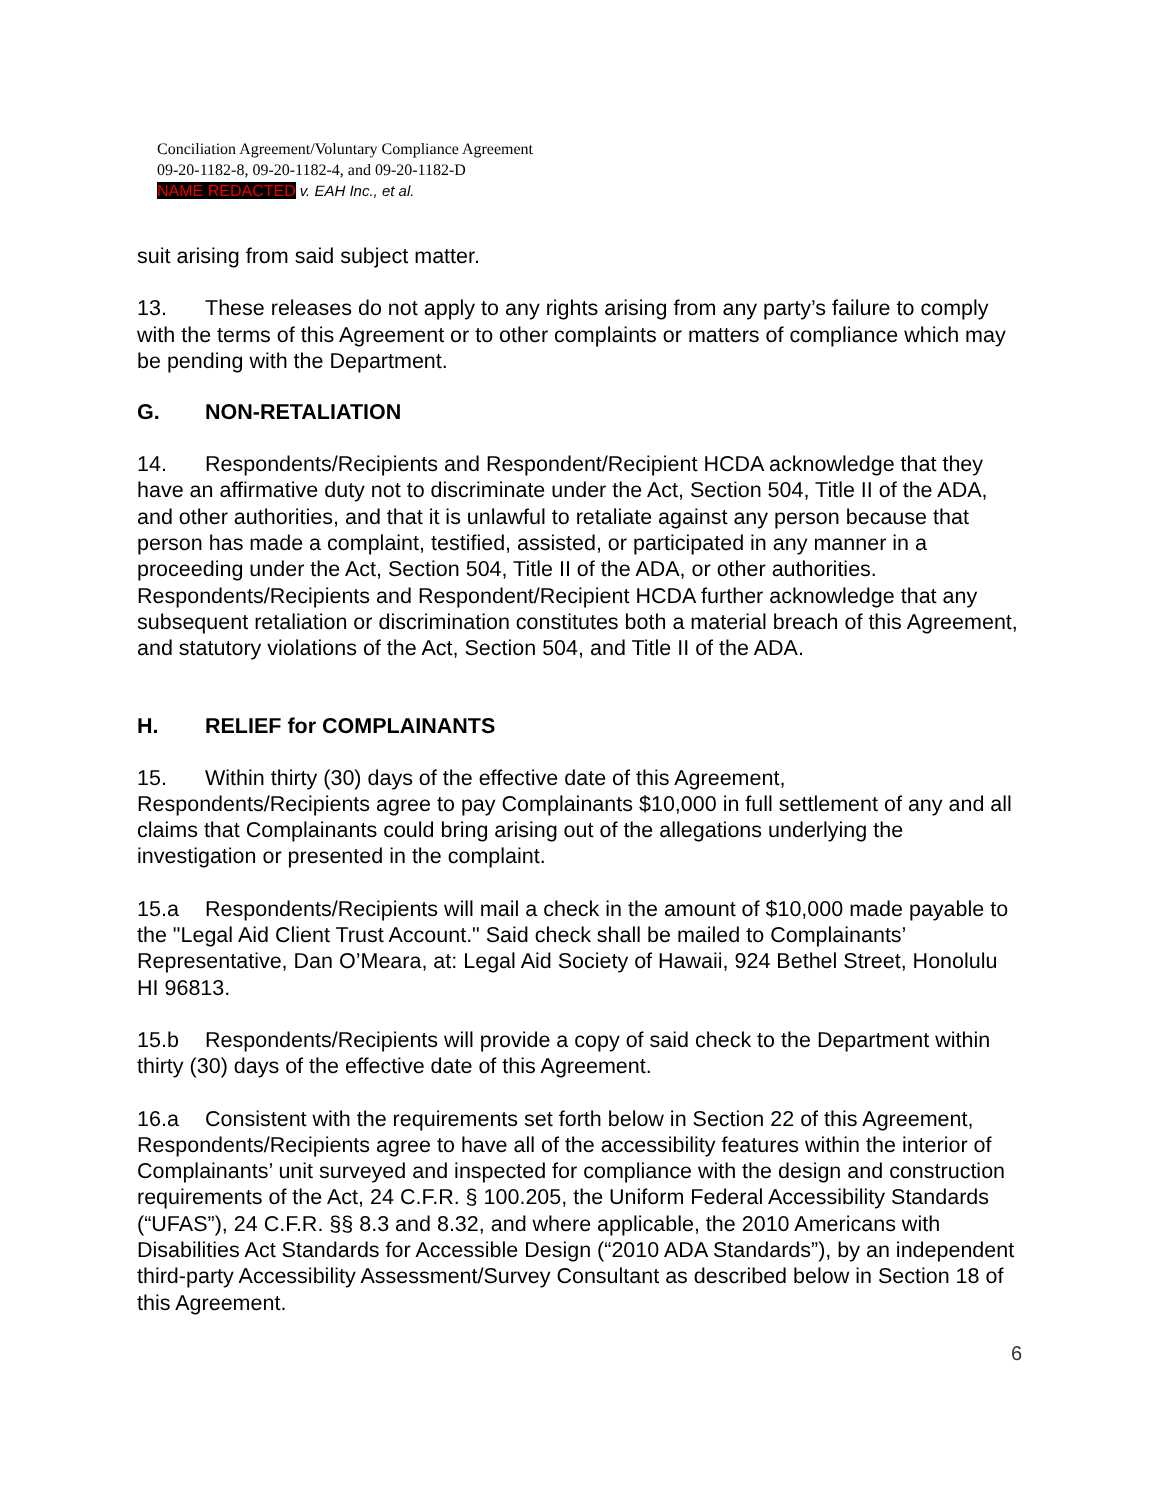Conciliation Agreement/Voluntary Compliance Agreement
09-20-1182-8, 09-20-1182-4, and 09-20-1182-D
NAME REDACTED v. EAH Inc., et al.
suit arising from said subject matter.
13. These releases do not apply to any rights arising from any party’s failure to comply with the terms of this Agreement or to other complaints or matters of compliance which may be pending with the Department.
G. NON-RETALIATION
14. Respondents/Recipients and Respondent/Recipient HCDA acknowledge that they have an affirmative duty not to discriminate under the Act, Section 504, Title II of the ADA, and other authorities, and that it is unlawful to retaliate against any person because that person has made a complaint, testified, assisted, or participated in any manner in a proceeding under the Act, Section 504, Title II of the ADA, or other authorities. Respondents/Recipients and Respondent/Recipient HCDA further acknowledge that any subsequent retaliation or discrimination constitutes both a material breach of this Agreement, and statutory violations of the Act, Section 504, and Title II of the ADA.
H. RELIEF for COMPLAINANTS
15. Within thirty (30) days of the effective date of this Agreement, Respondents/Recipients agree to pay Complainants $10,000 in full settlement of any and all claims that Complainants could bring arising out of the allegations underlying the investigation or presented in the complaint.
15.a Respondents/Recipients will mail a check in the amount of $10,000 made payable to the "Legal Aid Client Trust Account." Said check shall be mailed to Complainants’ Representative, Dan O’Meara, at: Legal Aid Society of Hawaii, 924 Bethel Street, Honolulu HI 96813.
15.b Respondents/Recipients will provide a copy of said check to the Department within thirty (30) days of the effective date of this Agreement.
16.a Consistent with the requirements set forth below in Section 22 of this Agreement, Respondents/Recipients agree to have all of the accessibility features within the interior of Complainants’ unit surveyed and inspected for compliance with the design and construction requirements of the Act, 24 C.F.R. § 100.205, the Uniform Federal Accessibility Standards (“UFAS”), 24 C.F.R. §§ 8.3 and 8.32, and where applicable, the 2010 Americans with Disabilities Act Standards for Accessible Design (“2010 ADA Standards”), by an independent third-party Accessibility Assessment/Survey Consultant as described below in Section 18 of this Agreement.
6